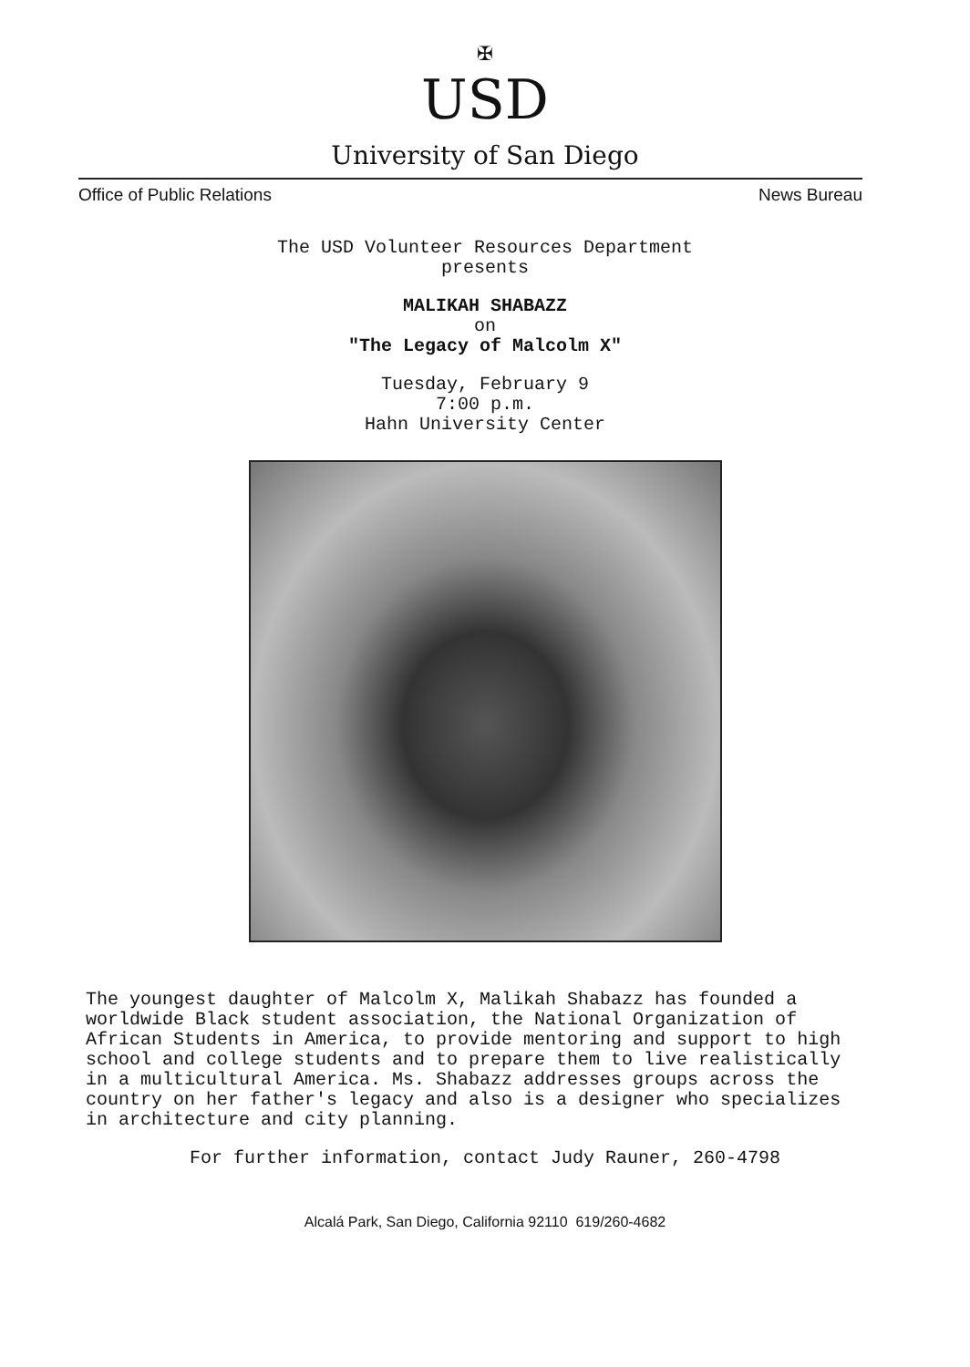✠
USD
University of San Diego
Office of Public Relations News Bureau
The USD Volunteer Resources Department
presents
MALIKAH SHABAZZ
on
"The Legacy of Malcolm X"
Tuesday, February 9
7:00 p.m.
Hahn University Center
The youngest daughter of Malcolm X, Malikah Shabazz has founded a worldwide Black student association, the National Organization of African Students in America, to provide mentoring and support to high school and college students and to prepare them to live realistically in a multicultural America. Ms. Shabazz addresses groups across the country on her father's legacy and also is a designer who specializes in architecture and city planning.
For further information, contact Judy Rauner, 260-4798
Alcalá Park, San Diego, California 92110 619/260-4682